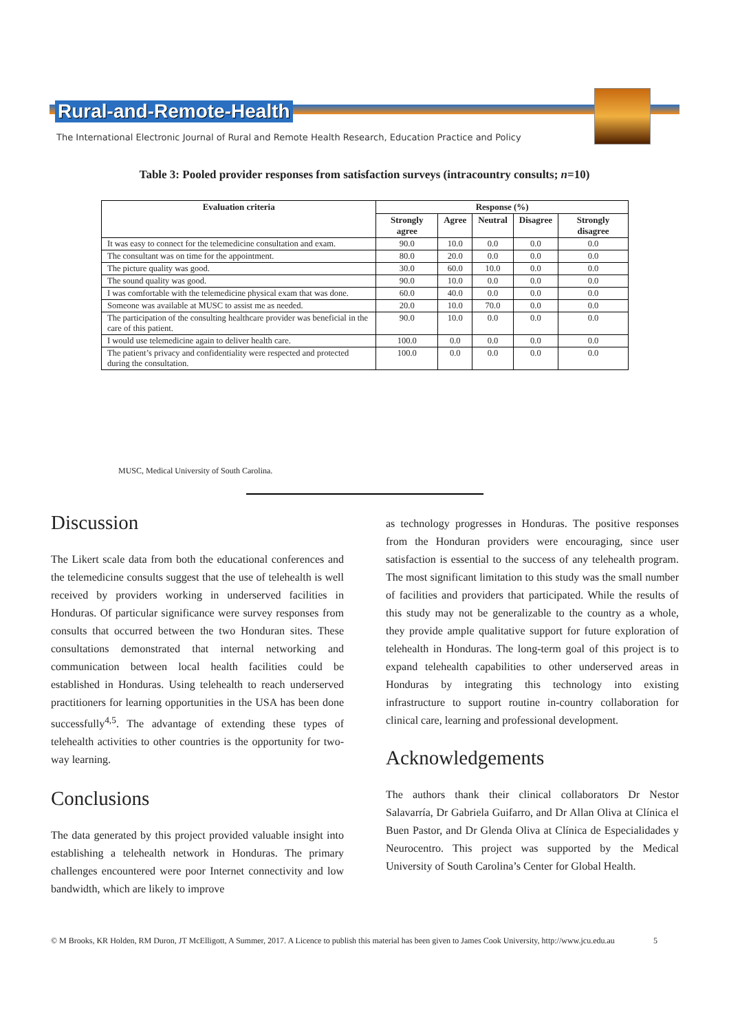Rural-and-Remote-Health
The International Electronic Journal of Rural and Remote Health Research, Education Practice and Policy
Table 3: Pooled provider responses from satisfaction surveys (intracountry consults; n=10)
| Evaluation criteria | Response (%) | | | | |
| --- | --- | --- | --- | --- | --- |
| | Strongly agree | Agree | Neutral | Disagree | Strongly disagree |
| It was easy to connect for the telemedicine consultation and exam. | 90.0 | 10.0 | 0.0 | 0.0 | 0.0 |
| The consultant was on time for the appointment. | 80.0 | 20.0 | 0.0 | 0.0 | 0.0 |
| The picture quality was good. | 30.0 | 60.0 | 10.0 | 0.0 | 0.0 |
| The sound quality was good. | 90.0 | 10.0 | 0.0 | 0.0 | 0.0 |
| I was comfortable with the telemedicine physical exam that was done. | 60.0 | 40.0 | 0.0 | 0.0 | 0.0 |
| Someone was available at MUSC to assist me as needed. | 20.0 | 10.0 | 70.0 | 0.0 | 0.0 |
| The participation of the consulting healthcare provider was beneficial in the care of this patient. | 90.0 | 10.0 | 0.0 | 0.0 | 0.0 |
| I would use telemedicine again to deliver health care. | 100.0 | 0.0 | 0.0 | 0.0 | 0.0 |
| The patient’s privacy and confidentiality were respected and protected during the consultation. | 100.0 | 0.0 | 0.0 | 0.0 | 0.0 |
MUSC, Medical University of South Carolina.
Discussion
The Likert scale data from both the educational conferences and the telemedicine consults suggest that the use of telehealth is well received by providers working in underserved facilities in Honduras. Of particular significance were survey responses from consults that occurred between the two Honduran sites. These consultations demonstrated that internal networking and communication between local health facilities could be established in Honduras. Using telehealth to reach underserved practitioners for learning opportunities in the USA has been done successfully<sup>4,5</sup>. The advantage of extending these types of telehealth activities to other countries is the opportunity for two-way learning.
Conclusions
The data generated by this project provided valuable insight into establishing a telehealth network in Honduras. The primary challenges encountered were poor Internet connectivity and low bandwidth, which are likely to improve
as technology progresses in Honduras. The positive responses from the Honduran providers were encouraging, since user satisfaction is essential to the success of any telehealth program. The most significant limitation to this study was the small number of facilities and providers that participated. While the results of this study may not be generalizable to the country as a whole, they provide ample qualitative support for future exploration of telehealth in Honduras. The long-term goal of this project is to expand telehealth capabilities to other underserved areas in Honduras by integrating this technology into existing infrastructure to support routine in-country collaboration for clinical care, learning and professional development.
Acknowledgements
The authors thank their clinical collaborators Dr Nestor Salavarría, Dr Gabriela Guifarro, and Dr Allan Oliva at Clínica el Buen Pastor, and Dr Glenda Oliva at Clínica de Especialidades y Neurocentro. This project was supported by the Medical University of South Carolina’s Center for Global Health.
© M Brooks, KR Holden, RM Duron, JT McElligott, A Summer, 2017. A Licence to publish this material has been given to James Cook University, http://www.jcu.edu.au 5